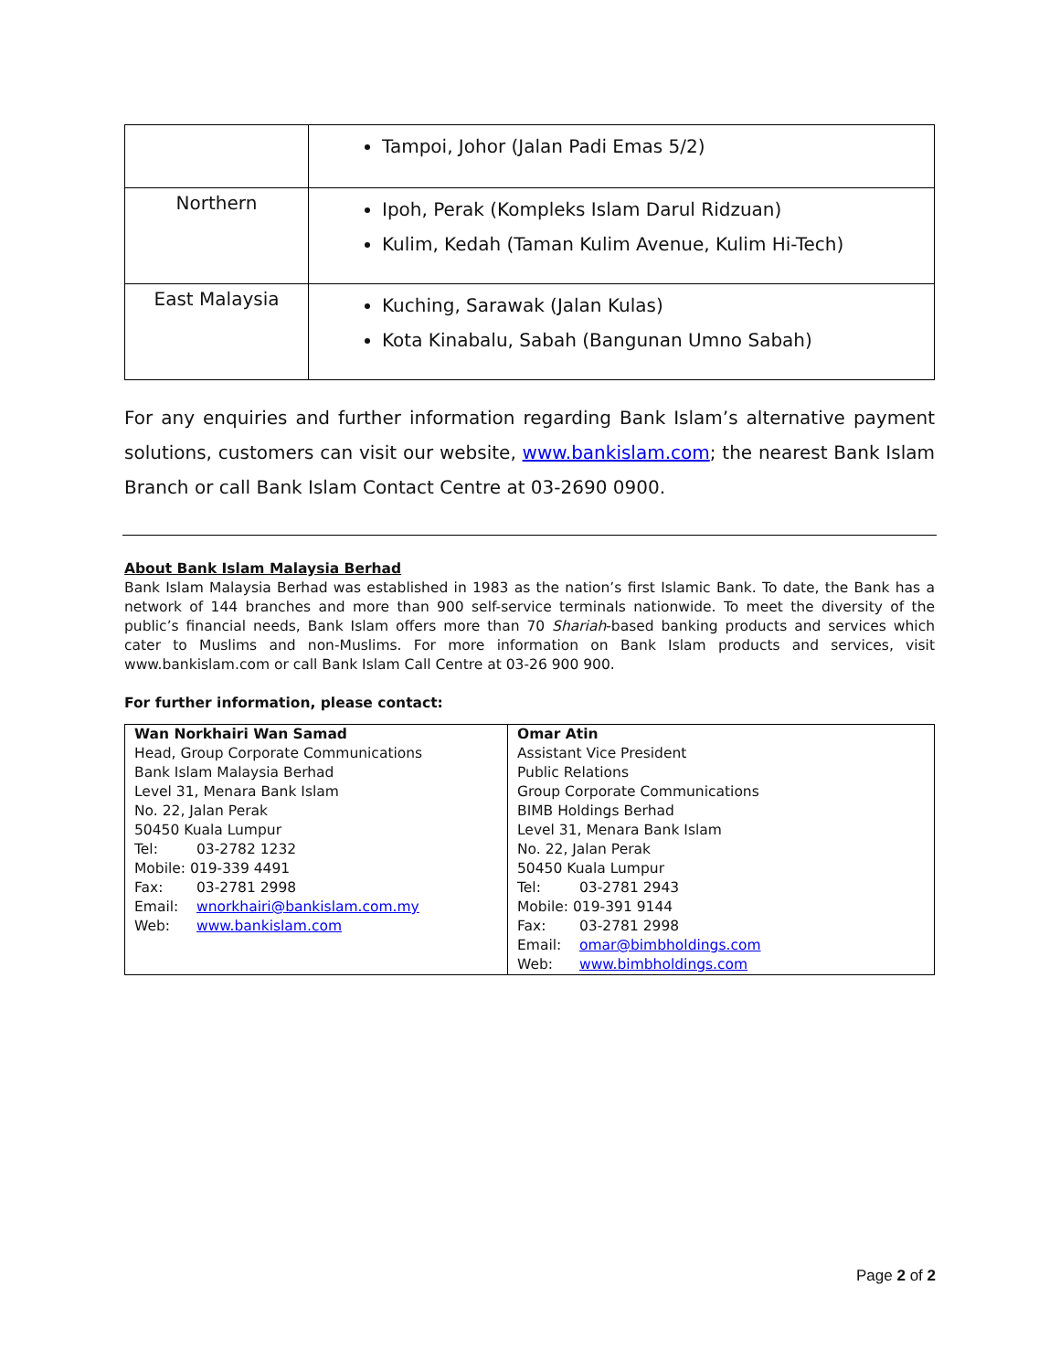| | Tampoi, Johor (Jalan Padi Emas 5/2) |
| Northern | Ipoh, Perak (Kompleks Islam Darul Ridzuan) Kulim, Kedah (Taman Kulim Avenue, Kulim Hi-Tech) |
| East Malaysia | Kuching, Sarawak (Jalan Kulas) Kota Kinabalu, Sabah (Bangunan Umno Sabah) |
For any enquiries and further information regarding Bank Islam’s alternative payment solutions, customers can visit our website, www.bankislam.com; the nearest Bank Islam Branch or call Bank Islam Contact Centre at 03-2690 0900.
About Bank Islam Malaysia Berhad
Bank Islam Malaysia Berhad was established in 1983 as the nation’s first Islamic Bank. To date, the Bank has a network of 144 branches and more than 900 self-service terminals nationwide. To meet the diversity of the public’s financial needs, Bank Islam offers more than 70 Shariah-based banking products and services which cater to Muslims and non-Muslims. For more information on Bank Islam products and services, visit www.bankislam.com or call Bank Islam Call Centre at 03-26 900 900.
For further information, please contact:
| Wan Norkhairi Wan Samad Head, Group Corporate Communications Bank Islam Malaysia Berhad Level 31, Menara Bank Islam No. 22, Jalan Perak 50450 Kuala Lumpur Tel: 03-2782 1232 Mobile: 019-339 4491 Fax: 03-2781 2998 Email: wnorkhairi@bankislam.com.my Web: www.bankislam.com | Omar Atin Assistant Vice President Public Relations Group Corporate Communications BIMB Holdings Berhad Level 31, Menara Bank Islam No. 22, Jalan Perak 50450 Kuala Lumpur Tel: 03-2781 2943 Mobile: 019-391 9144 Fax: 03-2781 2998 Email: omar@bimbholdings.com Web: www.bimbholdings.com |
Page 2 of 2